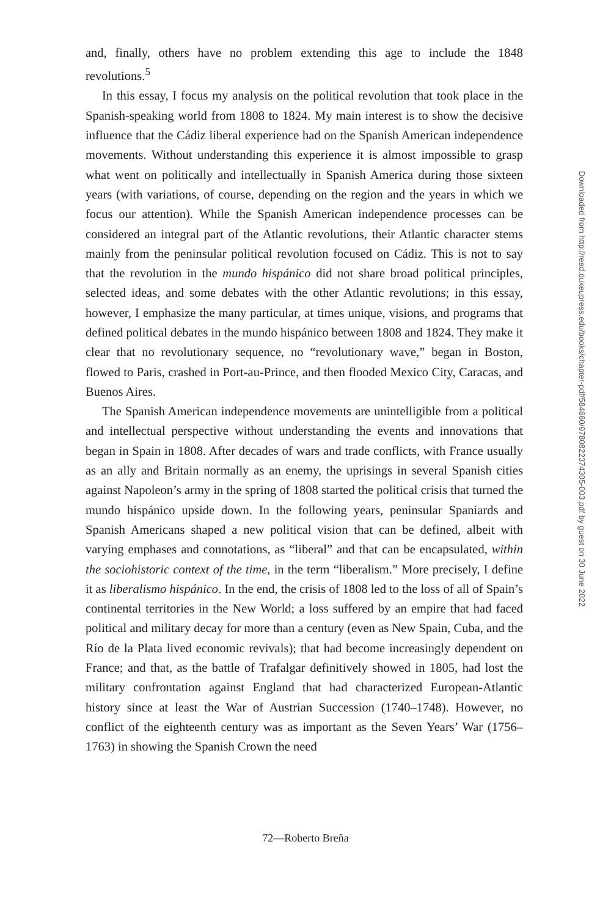and, finally, others have no problem extending this age to include the 1848 revolutions.<sup>5</sup>
In this essay, I focus my analysis on the political revolution that took place in the Spanish-speaking world from 1808 to 1824. My main interest is to show the decisive influence that the Cádiz liberal experience had on the Spanish American independence movements. Without understanding this experience it is almost impossible to grasp what went on politically and intellectually in Spanish America during those sixteen years (with variations, of course, depending on the region and the years in which we focus our attention). While the Spanish American independence processes can be considered an integral part of the Atlantic revolutions, their Atlantic character stems mainly from the peninsular political revolution focused on Cádiz. This is not to say that the revolution in the mundo hispánico did not share broad political principles, selected ideas, and some debates with the other Atlantic revolutions; in this essay, however, I emphasize the many particular, at times unique, visions, and programs that defined political debates in the mundo hispánico between 1808 and 1824. They make it clear that no revolutionary sequence, no “revolutionary wave,” began in Boston, flowed to Paris, crashed in Port-au-Prince, and then flooded Mexico City, Caracas, and Buenos Aires.
The Spanish American independence movements are unintelligible from a political and intellectual perspective without understanding the events and innovations that began in Spain in 1808. After decades of wars and trade conflicts, with France usually as an ally and Britain normally as an enemy, the uprisings in several Spanish cities against Napoleon’s army in the spring of 1808 started the political crisis that turned the mundo hispánico upside down. In the following years, peninsular Spaniards and Spanish Americans shaped a new political vision that can be defined, albeit with varying emphases and connotations, as “liberal” and that can be encapsulated, within the sociohistoric context of the time, in the term “liberalism.” More precisely, I define it as liberalismo hispánico. In the end, the crisis of 1808 led to the loss of all of Spain’s continental territories in the New World; a loss suffered by an empire that had faced political and military decay for more than a century (even as New Spain, Cuba, and the Río de la Plata lived economic revivals); that had become increasingly dependent on France; and that, as the battle of Trafalgar definitively showed in 1805, had lost the military confrontation against England that had characterized European-Atlantic history since at least the War of Austrian Succession (1740–1748). However, no conflict of the eighteenth century was as important as the Seven Years’ War (1756–1763) in showing the Spanish Crown the need
Downloaded from http://read.dukeupress.edu/books/chapter-pdf/584660/9780822374305-003.pdf by guest on 30 June 2022
72—Roberto Breña